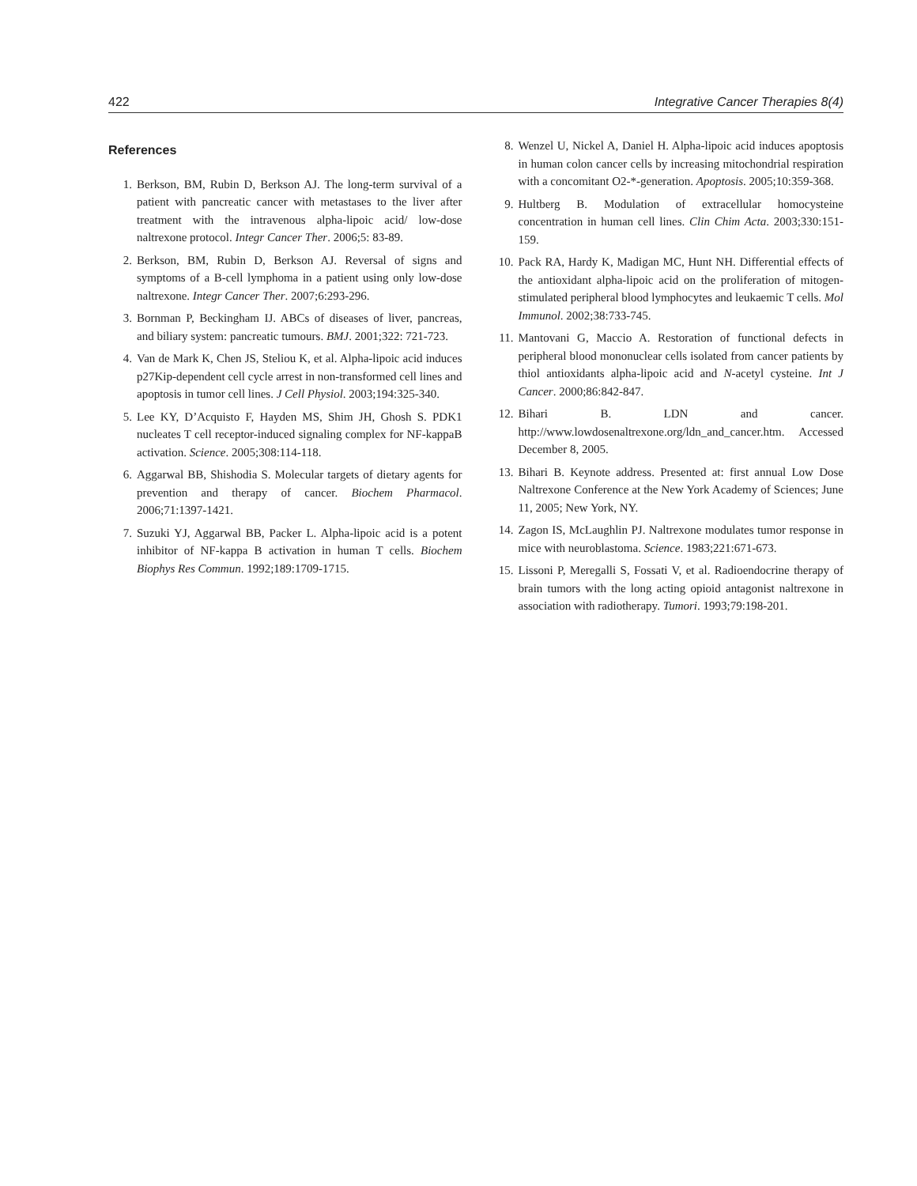422 Integrative Cancer Therapies 8(4)
References
1. Berkson, BM, Rubin D, Berkson AJ. The long-term survival of a patient with pancreatic cancer with metastases to the liver after treatment with the intravenous alpha-lipoic acid/ low-dose naltrexone protocol. Integr Cancer Ther. 2006;5: 83-89.
2. Berkson, BM, Rubin D, Berkson AJ. Reversal of signs and symptoms of a B-cell lymphoma in a patient using only low-dose naltrexone. Integr Cancer Ther. 2007;6:293-296.
3. Bornman P, Beckingham IJ. ABCs of diseases of liver, pancreas, and biliary system: pancreatic tumours. BMJ. 2001;322: 721-723.
4. Van de Mark K, Chen JS, Steliou K, et al. Alpha-lipoic acid induces p27Kip-dependent cell cycle arrest in non-transformed cell lines and apoptosis in tumor cell lines. J Cell Physiol. 2003;194:325-340.
5. Lee KY, D’Acquisto F, Hayden MS, Shim JH, Ghosh S. PDK1 nucleates T cell receptor-induced signaling complex for NF-kappaB activation. Science. 2005;308:114-118.
6. Aggarwal BB, Shishodia S. Molecular targets of dietary agents for prevention and therapy of cancer. Biochem Pharmacol. 2006;71:1397-1421.
7. Suzuki YJ, Aggarwal BB, Packer L. Alpha-lipoic acid is a potent inhibitor of NF-kappa B activation in human T cells. Biochem Biophys Res Commun. 1992;189:1709-1715.
8. Wenzel U, Nickel A, Daniel H. Alpha-lipoic acid induces apoptosis in human colon cancer cells by increasing mitochondrial respiration with a concomitant O2-*-generation. Apoptosis. 2005;10:359-368.
9. Hultberg B. Modulation of extracellular homocysteine concentration in human cell lines. Clin Chim Acta. 2003;330:151-159.
10. Pack RA, Hardy K, Madigan MC, Hunt NH. Differential effects of the antioxidant alpha-lipoic acid on the proliferation of mitogen-stimulated peripheral blood lymphocytes and leukaemic T cells. Mol Immunol. 2002;38:733-745.
11. Mantovani G, Maccio A. Restoration of functional defects in peripheral blood mononuclear cells isolated from cancer patients by thiol antioxidants alpha-lipoic acid and N-acetyl cysteine. Int J Cancer. 2000;86:842-847.
12. Bihari B. LDN and cancer. http://www.lowdosenaltrexone.org/ldn_and_cancer.htm. Accessed December 8, 2005.
13. Bihari B. Keynote address. Presented at: first annual Low Dose Naltrexone Conference at the New York Academy of Sciences; June 11, 2005; New York, NY.
14. Zagon IS, McLaughlin PJ. Naltrexone modulates tumor response in mice with neuroblastoma. Science. 1983;221:671-673.
15. Lissoni P, Meregalli S, Fossati V, et al. Radioendocrine therapy of brain tumors with the long acting opioid antagonist naltrexone in association with radiotherapy. Tumori. 1993;79:198-201.